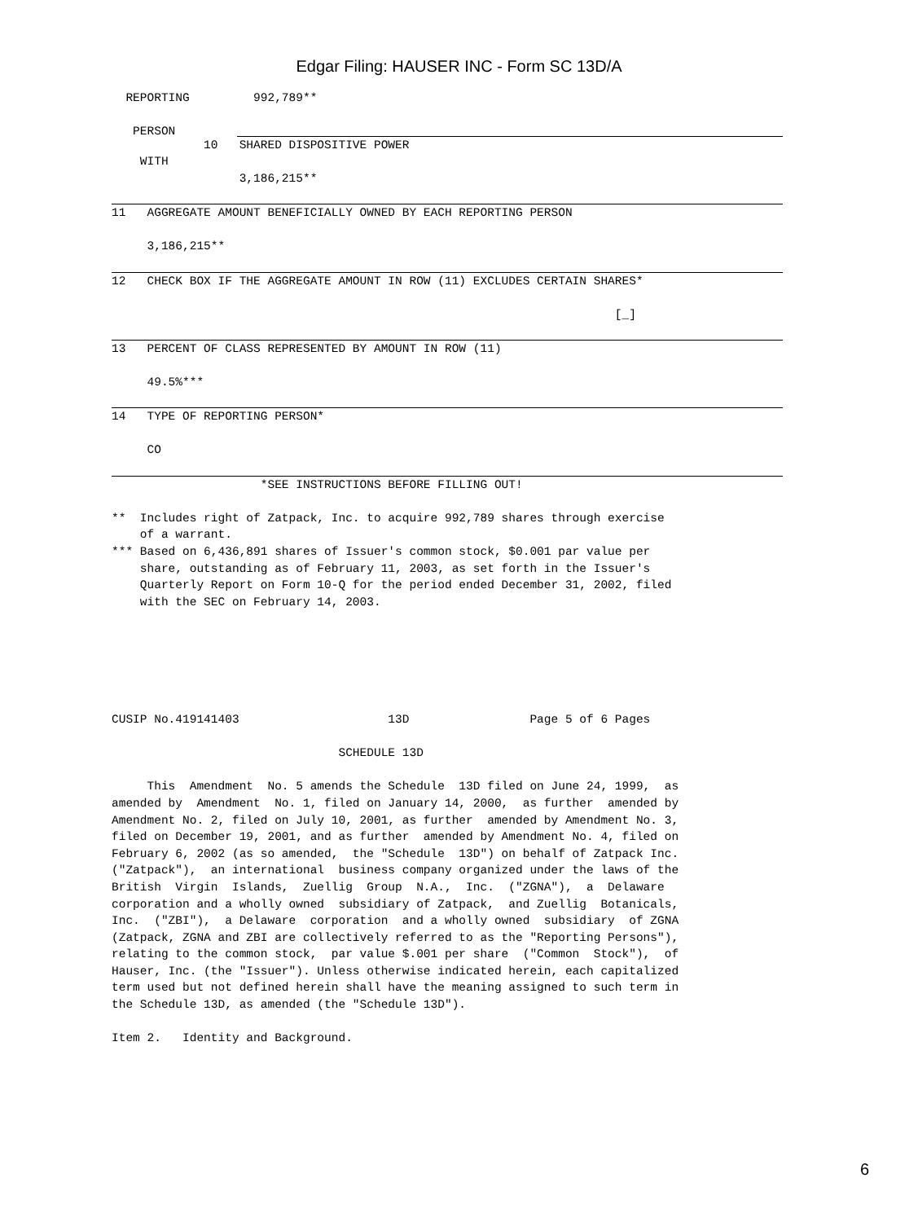Edgar Filing: HAUSER INC - Form SC 13D/A
  REPORTING         992,789**

   PERSON
             10   SHARED DISPOSITIVE POWER
    WITH
                  3,186,215**
11   AGGREGATE AMOUNT BENEFICIALLY OWNED BY EACH REPORTING PERSON

     3,186,215**
12   CHECK BOX IF THE AGGREGATE AMOUNT IN ROW (11) EXCLUDES CERTAIN SHARES*

                                                                       [_]
13   PERCENT OF CLASS REPRESENTED BY AMOUNT IN ROW (11)

     49.5%***
14   TYPE OF REPORTING PERSON*

     CO
                     *SEE INSTRUCTIONS BEFORE FILLING OUT!

**  Includes right of Zatpack, Inc. to acquire 992,789 shares through exercise
    of a warrant.
*** Based on 6,436,891 shares of Issuer's common stock, $0.001 par value per
    share, outstanding as of February 11, 2003, as set forth in the Issuer's
    Quarterly Report on Form 10-Q for the period ended December 31, 2002, filed
    with the SEC on February 14, 2003.






CUSIP No.419141403                     13D                 Page 5 of 6 Pages

                                SCHEDULE 13D

     This  Amendment  No. 5 amends the Schedule  13D filed on June 24, 1999,  as
amended by  Amendment  No. 1, filed on January 14, 2000,  as further  amended by
Amendment No. 2, filed on July 10, 2001, as further  amended by Amendment No. 3,
filed on December 19, 2001, and as further  amended by Amendment No. 4, filed on
February 6, 2002 (as so amended,  the "Schedule  13D") on behalf of Zatpack Inc.
("Zatpack"),  an international  business company organized under the laws of the
British  Virgin  Islands,  Zuellig  Group  N.A.,  Inc.  ("ZGNA"),  a  Delaware
corporation and a wholly owned  subsidiary of Zatpack,  and Zuellig  Botanicals,
Inc.  ("ZBI"),  a Delaware  corporation  and a wholly owned  subsidiary  of ZGNA
(Zatpack, ZGNA and ZBI are collectively referred to as the "Reporting Persons"),
relating to the common stock,  par value $.001 per share  ("Common  Stock"),  of
Hauser, Inc. (the "Issuer"). Unless otherwise indicated herein, each capitalized
term used but not defined herein shall have the meaning assigned to such term in
the Schedule 13D, as amended (the "Schedule 13D").

Item 2.   Identity and Background.
6